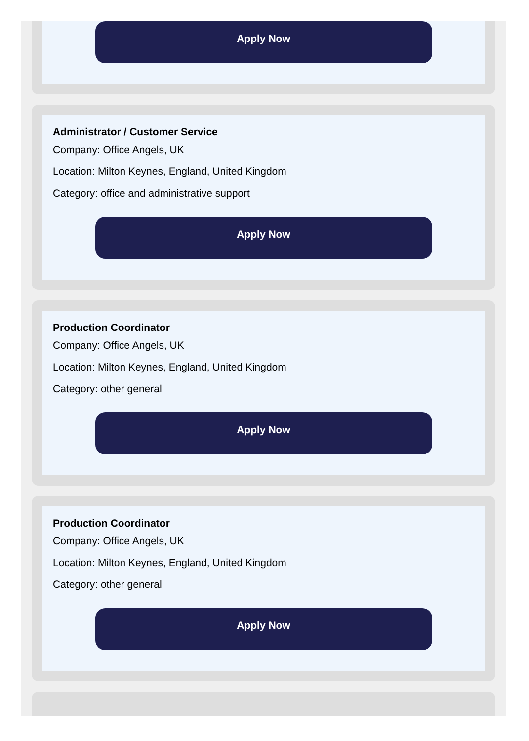Apply Now
Administrator / Customer Service
Company: Office Angels, UK
Location: Milton Keynes, England, United Kingdom
Category: office and administrative support
Apply Now
Production Coordinator
Company: Office Angels, UK
Location: Milton Keynes, England, United Kingdom
Category: other general
Apply Now
Production Coordinator
Company: Office Angels, UK
Location: Milton Keynes, England, United Kingdom
Category: other general
Apply Now